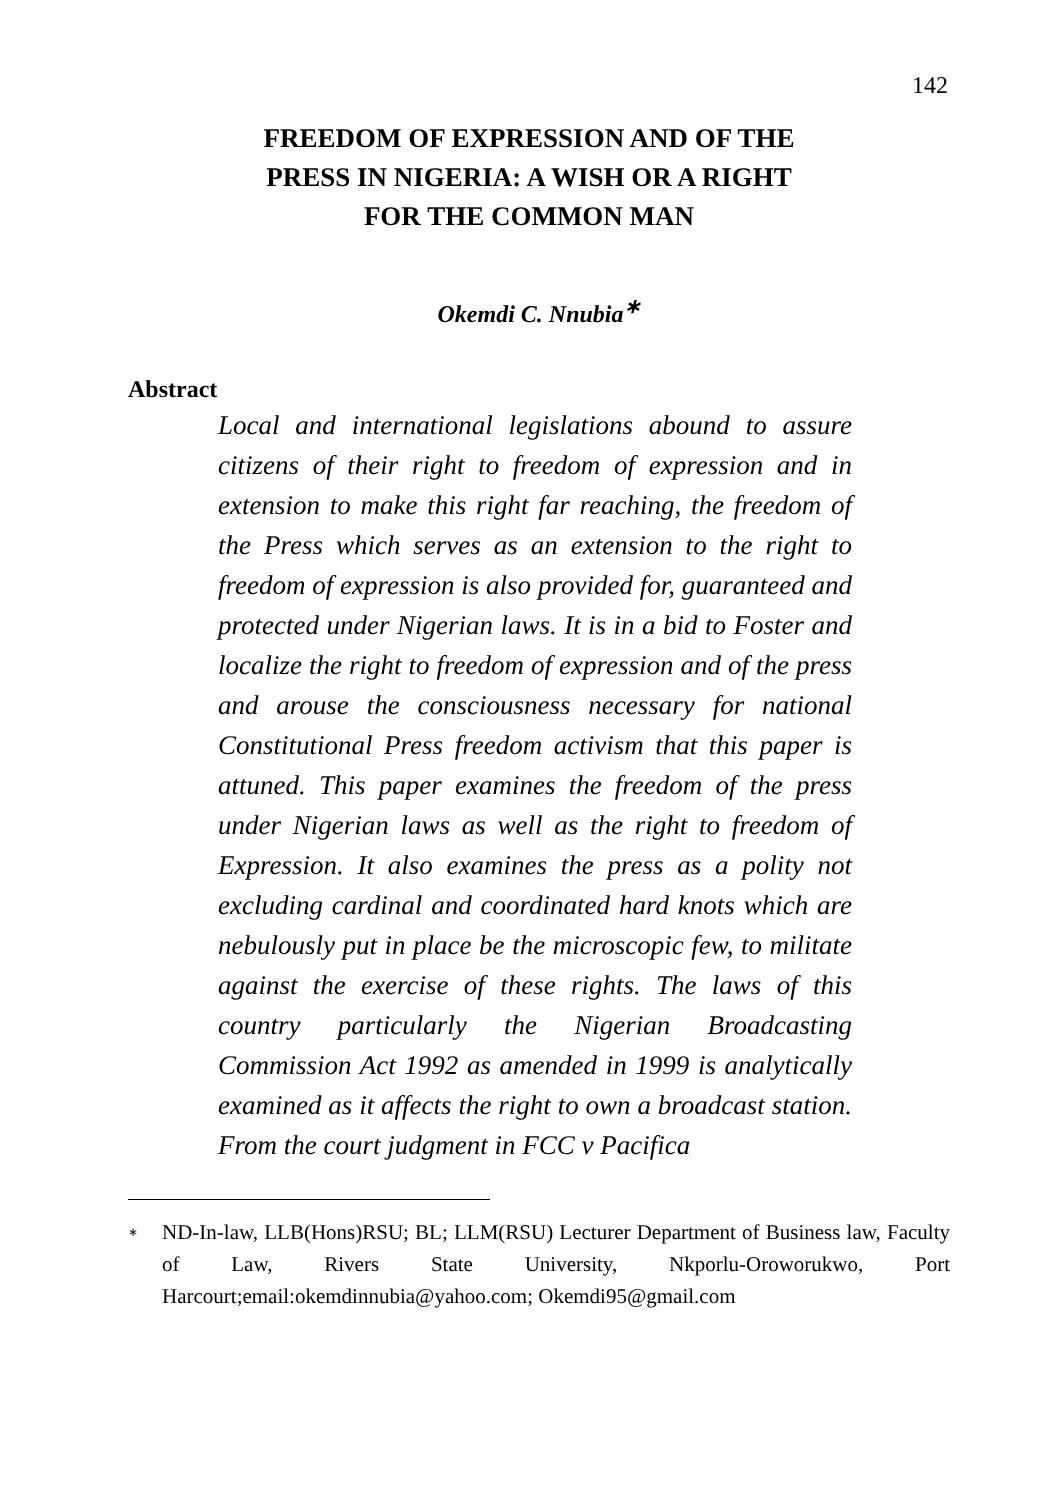142
FREEDOM OF EXPRESSION AND OF THE
PRESS IN NIGERIA: A WISH OR A RIGHT
FOR THE COMMON MAN
Okemdi C. Nnubia<sup>∗</sup>
Abstract
Local and international legislations abound to assure citizens of their right to freedom of expression and in extension to make this right far reaching, the freedom of the Press which serves as an extension to the right to freedom of expression is also provided for, guaranteed and protected under Nigerian laws. It is in a bid to Foster and localize the right to freedom of expression and of the press and arouse the consciousness necessary for national Constitutional Press freedom activism that this paper is attuned. This paper examines the freedom of the press under Nigerian laws as well as the right to freedom of Expression. It also examines the press as a polity not excluding cardinal and coordinated hard knots which are nebulously put in place be the microscopic few, to militate against the exercise of these rights. The laws of this country particularly the Nigerian Broadcasting Commission Act 1992 as amended in 1999 is analytically examined as it affects the right to own a broadcast station. From the court judgment in FCC v Pacifica
<sup>∗</sup> ND-In-law, LLB(Hons)RSU; BL; LLM(RSU) Lecturer Department of Business law, Faculty of Law, Rivers State University, Nkporlu-Oroworukwo, Port Harcourt;email:okemdinnubia@yahoo.com; Okemdi95@gmail.com